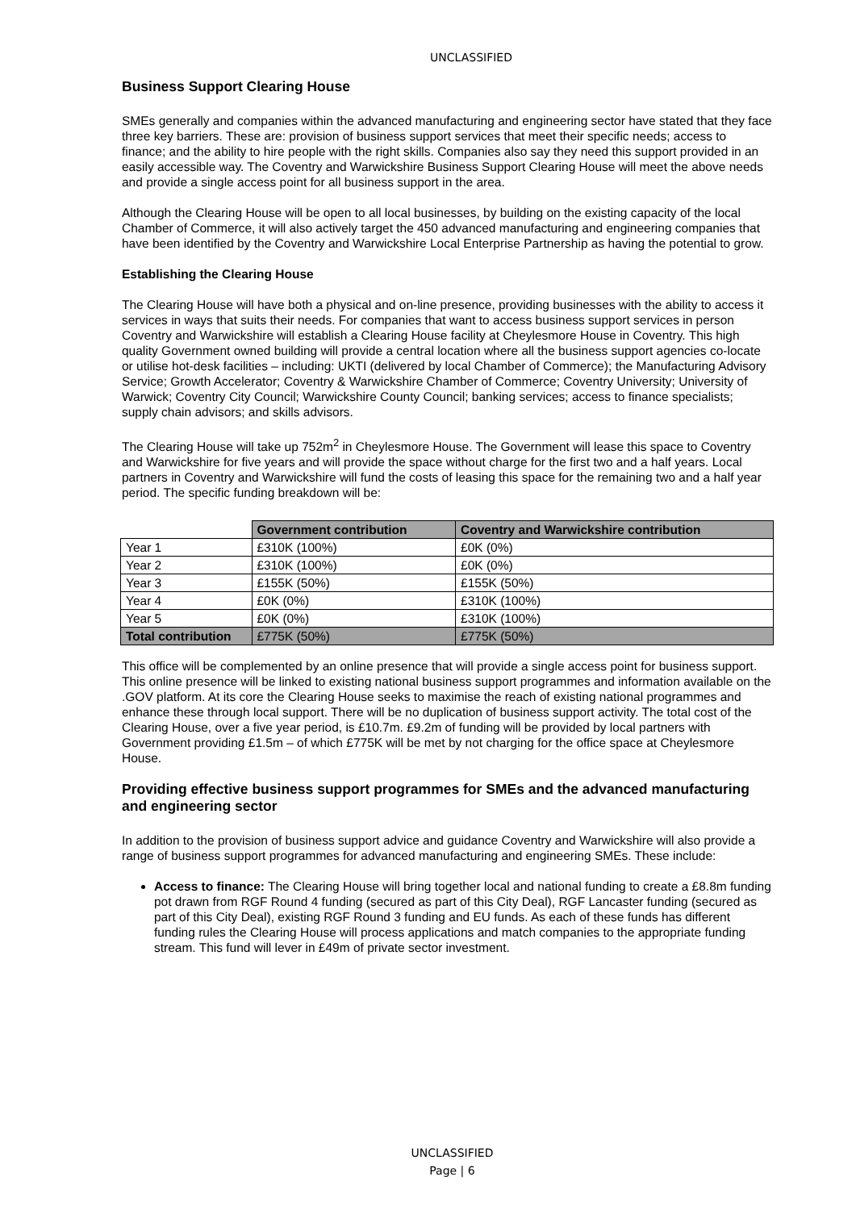UNCLASSIFIED
Business Support Clearing House
SMEs generally and companies within the advanced manufacturing and engineering sector have stated that they face three key barriers. These are: provision of business support services that meet their specific needs; access to finance; and the ability to hire people with the right skills. Companies also say they need this support provided in an easily accessible way. The Coventry and Warwickshire Business Support Clearing House will meet the above needs and provide a single access point for all business support in the area.
Although the Clearing House will be open to all local businesses, by building on the existing capacity of the local Chamber of Commerce, it will also actively target the 450 advanced manufacturing and engineering companies that have been identified by the Coventry and Warwickshire Local Enterprise Partnership as having the potential to grow.
Establishing the Clearing House
The Clearing House will have both a physical and on-line presence, providing businesses with the ability to access it services in ways that suits their needs. For companies that want to access business support services in person Coventry and Warwickshire will establish a Clearing House facility at Cheylesmore House in Coventry. This high quality Government owned building will provide a central location where all the business support agencies co-locate or utilise hot-desk facilities – including: UKTI (delivered by local Chamber of Commerce); the Manufacturing Advisory Service; Growth Accelerator; Coventry & Warwickshire Chamber of Commerce; Coventry University; University of Warwick; Coventry City Council; Warwickshire County Council; banking services; access to finance specialists; supply chain advisors; and skills advisors.
The Clearing House will take up 752m<sup>2</sup> in Cheylesmore House. The Government will lease this space to Coventry and Warwickshire for five years and will provide the space without charge for the first two and a half years. Local partners in Coventry and Warwickshire will fund the costs of leasing this space for the remaining two and a half year period. The specific funding breakdown will be:
| | Government contribution | Coventry and Warwickshire contribution |
| Year 1 | £310K (100%) | £0K (0%) |
| Year 2 | £310K (100%) | £0K (0%) |
| Year 3 | £155K (50%) | £155K (50%) |
| Year 4 | £0K (0%) | £310K (100%) |
| Year 5 | £0K (0%) | £310K (100%) |
| Total contribution | £775K (50%) | £775K (50%) |
This office will be complemented by an online presence that will provide a single access point for business support. This online presence will be linked to existing national business support programmes and information available on the .GOV platform. At its core the Clearing House seeks to maximise the reach of existing national programmes and enhance these through local support. There will be no duplication of business support activity. The total cost of the Clearing House, over a five year period, is £10.7m. £9.2m of funding will be provided by local partners with Government providing £1.5m – of which £775K will be met by not charging for the office space at Cheylesmore House.
Providing effective business support programmes for SMEs and the advanced manufacturing and engineering sector
In addition to the provision of business support advice and guidance Coventry and Warwickshire will also provide a range of business support programmes for advanced manufacturing and engineering SMEs. These include:
Access to finance: The Clearing House will bring together local and national funding to create a £8.8m funding pot drawn from RGF Round 4 funding (secured as part of this City Deal), RGF Lancaster funding (secured as part of this City Deal), existing RGF Round 3 funding and EU funds. As each of these funds has different funding rules the Clearing House will process applications and match companies to the appropriate funding stream. This fund will lever in £49m of private sector investment.
UNCLASSIFIED
Page | 6